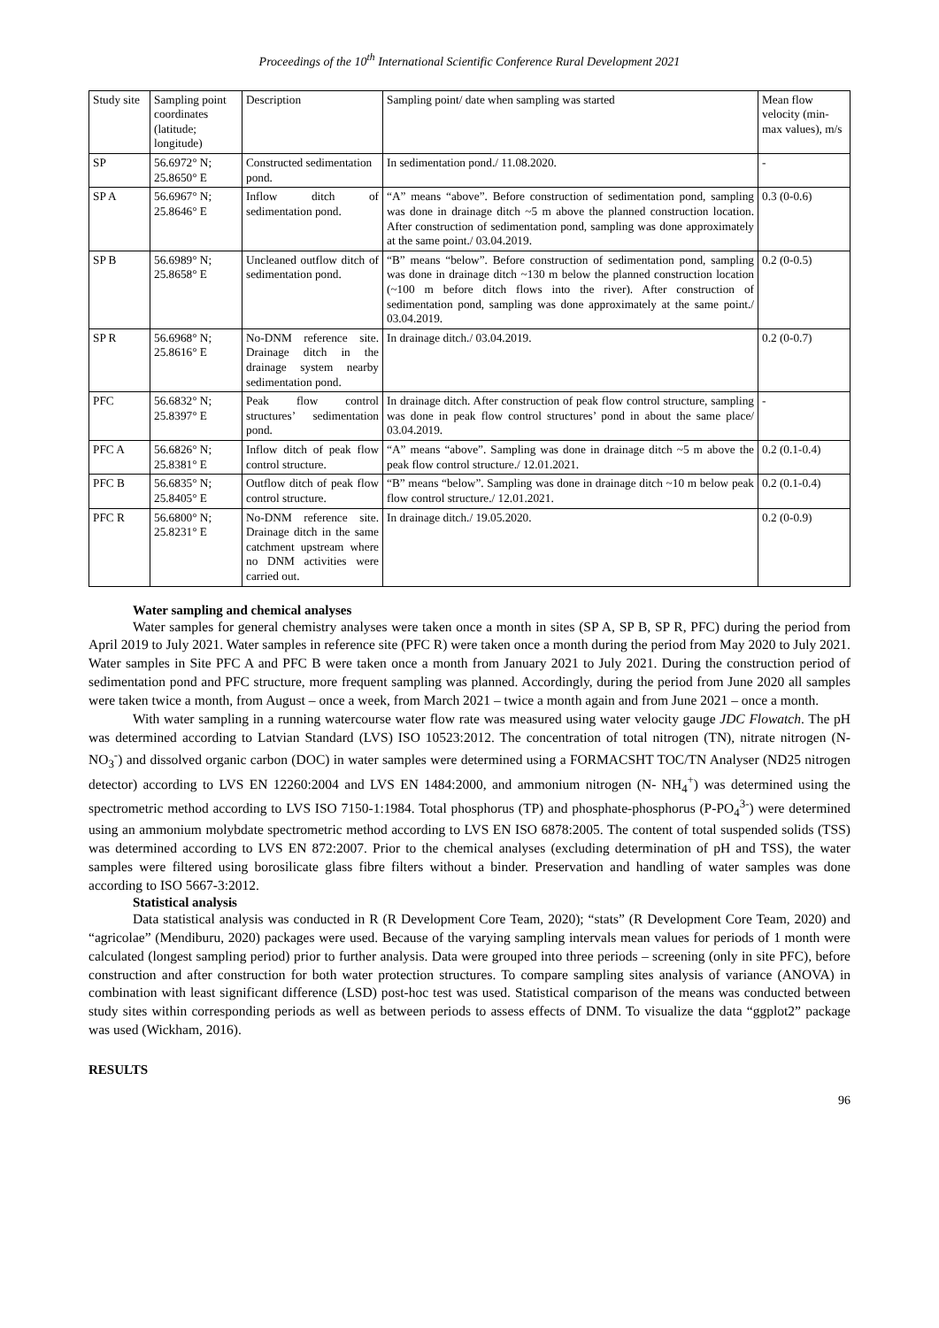Proceedings of the 10<sup>th</sup> International Scientific Conference Rural Development 2021
| Study site | Sampling point coordinates (latitude; longitude) | Description | Sampling point/ date when sampling was started | Mean flow velocity (min-max values), m/s |
| SP | 56.6972° N; 25.8650° E | Constructed sedimentation pond. | In sedimentation pond./ 11.08.2020. | - |
| SP A | 56.6967° N; 25.8646° E | Inflow ditch of sedimentation pond. | “A” means “above”. Before construction of sedimentation pond, sampling was done in drainage ditch ~5 m above the planned construction location. After construction of sedimentation pond, sampling was done approximately at the same point./ 03.04.2019. | 0.3 (0-0.6) |
| SP B | 56.6989° N; 25.8658° E | Uncleaned outflow ditch of sedimentation pond. | “B” means “below”. Before construction of sedimentation pond, sampling was done in drainage ditch ~130 m below the planned construction location (~100 m before ditch flows into the river). After construction of sedimentation pond, sampling was done approximately at the same point./ 03.04.2019. | 0.2 (0-0.5) |
| SP R | 56.6968° N; 25.8616° E | No-DNM reference site. Drainage ditch in the drainage system nearby sedimentation pond. | In drainage ditch./ 03.04.2019. | 0.2 (0-0.7) |
| PFC | 56.6832° N; 25.8397° E | Peak flow control structures’ sedimentation pond. | In drainage ditch. After construction of peak flow control structure, sampling was done in peak flow control structures’ pond in about the same place/ 03.04.2019. | - |
| PFC A | 56.6826° N; 25.8381° E | Inflow ditch of peak flow control structure. | “A” means “above”. Sampling was done in drainage ditch ~5 m above the peak flow control structure./ 12.01.2021. | 0.2 (0.1-0.4) |
| PFC B | 56.6835° N; 25.8405° E | Outflow ditch of peak flow control structure. | “B” means “below”. Sampling was done in drainage ditch ~10 m below peak flow control structure./ 12.01.2021. | 0.2 (0.1-0.4) |
| PFC R | 56.6800° N; 25.8231° E | No-DNM reference site. Drainage ditch in the same catchment upstream where no DNM activities were carried out. | In drainage ditch./ 19.05.2020. | 0.2 (0-0.9) |
Water sampling and chemical analyses
Water samples for general chemistry analyses were taken once a month in sites (SP A, SP B, SP R, PFC) during the period from April 2019 to July 2021. Water samples in reference site (PFC R) were taken once a month during the period from May 2020 to July 2021. Water samples in Site PFC A and PFC B were taken once a month from January 2021 to July 2021. During the construction period of sedimentation pond and PFC structure, more frequent sampling was planned. Accordingly, during the period from June 2020 all samples were taken twice a month, from August – once a week, from March 2021 – twice a month again and from June 2021 – once a month.
With water sampling in a running watercourse water flow rate was measured using water velocity gauge JDC Flowatch. The pH was determined according to Latvian Standard (LVS) ISO 10523:2012. The concentration of total nitrogen (TN), nitrate nitrogen (N-NO<sub>3</sub><sup>-</sup>) and dissolved organic carbon (DOC) in water samples were determined using a FORMACSHT TOC/TN Analyser (ND25 nitrogen detector) according to LVS EN 12260:2004 and LVS EN 1484:2000, and ammonium nitrogen (N- NH<sub>4</sub><sup>+</sup>) was determined using the spectrometric method according to LVS ISO 7150-1:1984. Total phosphorus (TP) and phosphate-phosphorus (P-PO<sub>4</sub><sup>3-</sup>) were determined using an ammonium molybdate spectrometric method according to LVS EN ISO 6878:2005. The content of total suspended solids (TSS) was determined according to LVS EN 872:2007. Prior to the chemical analyses (excluding determination of pH and TSS), the water samples were filtered using borosilicate glass fibre filters without a binder. Preservation and handling of water samples was done according to ISO 5667-3:2012.
Statistical analysis
Data statistical analysis was conducted in R (R Development Core Team, 2020); “stats” (R Development Core Team, 2020) and “agricolae” (Mendiburu, 2020) packages were used. Because of the varying sampling intervals mean values for periods of 1 month were calculated (longest sampling period) prior to further analysis. Data were grouped into three periods – screening (only in site PFC), before construction and after construction for both water protection structures. To compare sampling sites analysis of variance (ANOVA) in combination with least significant difference (LSD) post-hoc test was used. Statistical comparison of the means was conducted between study sites within corresponding periods as well as between periods to assess effects of DNM. To visualize the data “ggplot2” package was used (Wickham, 2016).
RESULTS
96